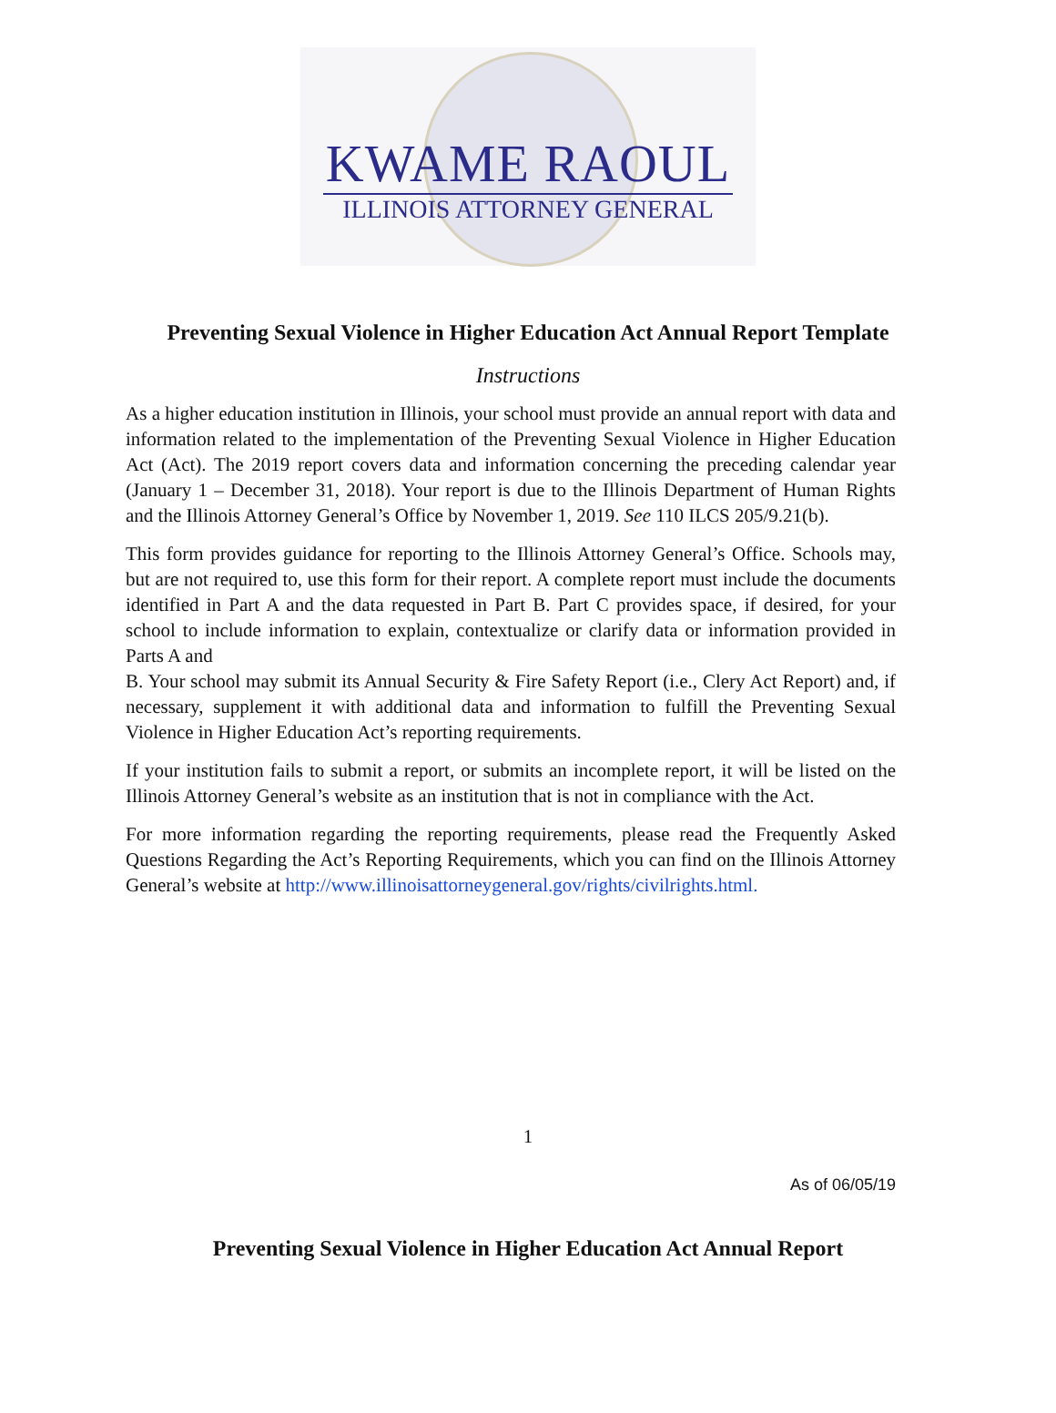KWAME RAOUL
ILLINOIS ATTORNEY GENERAL
Preventing Sexual Violence in Higher Education Act Annual Report Template
Instructions
As a higher education institution in Illinois, your school must provide an annual report with data and information related to the implementation of the Preventing Sexual Violence in Higher Education Act (Act). The 2019 report covers data and information concerning the preceding calendar year (January 1 – December 31, 2018). Your report is due to the Illinois Department of Human Rights and the Illinois Attorney General’s Office by November 1, 2019. See 110 ILCS 205/9.21(b).
This form provides guidance for reporting to the Illinois Attorney General’s Office. Schools may, but are not required to, use this form for their report. A complete report must include the documents identified in Part A and the data requested in Part B. Part C provides space, if desired, for your school to include information to explain, contextualize or clarify data or information provided in Parts A and
B. Your school may submit its Annual Security & Fire Safety Report (i.e., Clery Act Report) and, if necessary, supplement it with additional data and information to fulfill the Preventing Sexual Violence in Higher Education Act’s reporting requirements.
If your institution fails to submit a report, or submits an incomplete report, it will be listed on the Illinois Attorney General’s website as an institution that is not in compliance with the Act.
For more information regarding the reporting requirements, please read the Frequently Asked Questions Regarding the Act’s Reporting Requirements, which you can find on the Illinois Attorney General’s website at http://www.illinoisattorneygeneral.gov/rights/civilrights.html.
1
As of 06/05/19
Preventing Sexual Violence in Higher Education Act Annual Report